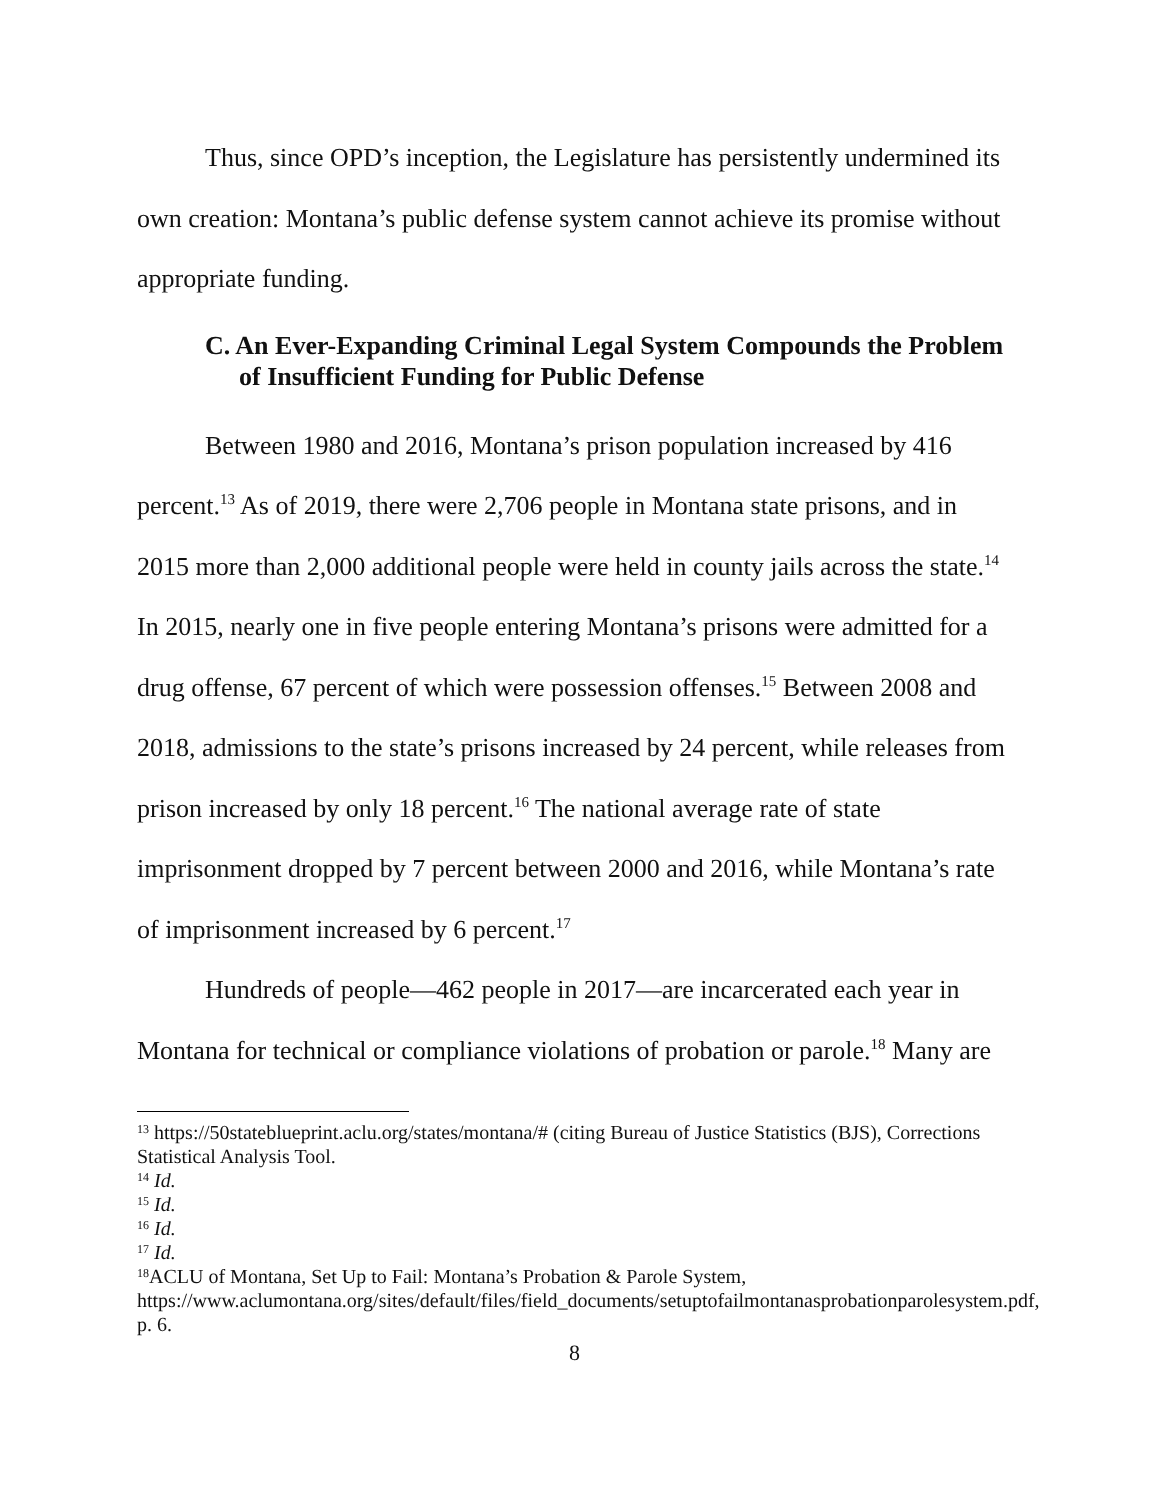Thus, since OPD’s inception, the Legislature has persistently undermined its own creation: Montana’s public defense system cannot achieve its promise without appropriate funding.
C. An Ever-Expanding Criminal Legal System Compounds the Problem of Insufficient Funding for Public Defense
Between 1980 and 2016, Montana’s prison population increased by 416 percent.<sup>13</sup> As of 2019, there were 2,706 people in Montana state prisons, and in 2015 more than 2,000 additional people were held in county jails across the state.<sup>14</sup> In 2015, nearly one in five people entering Montana’s prisons were admitted for a drug offense, 67 percent of which were possession offenses.<sup>15</sup> Between 2008 and 2018, admissions to the state’s prisons increased by 24 percent, while releases from prison increased by only 18 percent.<sup>16</sup> The national average rate of state imprisonment dropped by 7 percent between 2000 and 2016, while Montana’s rate of imprisonment increased by 6 percent.<sup>17</sup>
Hundreds of people—462 people in 2017—are incarcerated each year in Montana for technical or compliance violations of probation or parole.<sup>18</sup> Many are
<sup>13</sup> https://50stateblueprint.aclu.org/states/montana/# (citing Bureau of Justice Statistics (BJS), Corrections Statistical Analysis Tool.
<sup>14</sup> Id.
<sup>15</sup> Id.
<sup>16</sup> Id.
<sup>17</sup> Id.
<sup>18</sup> ACLU of Montana, Set Up to Fail: Montana’s Probation & Parole System, https://www.aclumontana.org/sites/default/files/field_documents/setuptofailmontanasprobationparolesystem.pdf, p. 6.
8